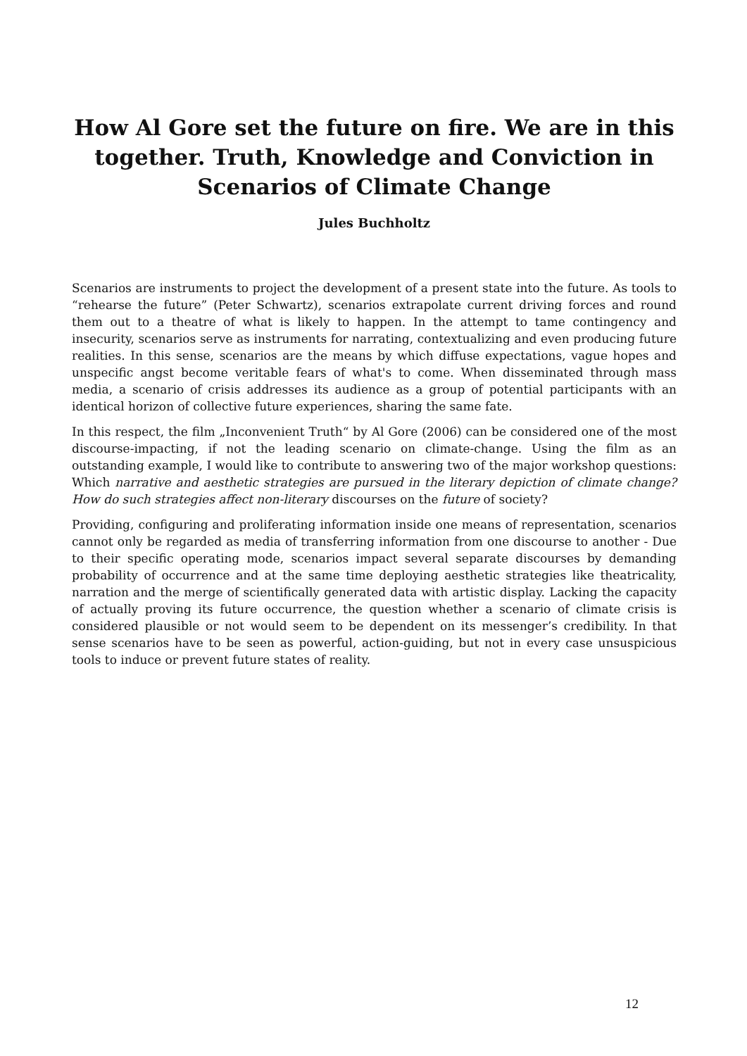How Al Gore set the future on fire. We are in this together. Truth, Knowledge and Conviction in Scenarios of Climate Change
Jules Buchholtz
Scenarios are instruments to project the development of a present state into the future. As tools to “rehearse the future” (Peter Schwartz), scenarios extrapolate current driving forces and round them out to a theatre of what is likely to happen. In the attempt to tame contingency and insecurity, scenarios serve as instruments for narrating, contextualizing and even producing future realities. In this sense, scenarios are the means by which diffuse expectations, vague hopes and unspecific angst become veritable fears of what's to come. When disseminated through mass media, a scenario of crisis addresses its audience as a group of potential participants with an identical horizon of collective future experiences, sharing the same fate.
In this respect, the film „Inconvenient Truth“ by Al Gore (2006) can be considered one of the most discourse-impacting, if not the leading scenario on climate-change. Using the film as an outstanding example, I would like to contribute to answering two of the major workshop questions: Which narrative and aesthetic strategies are pursued in the literary depiction of climate change? How do such strategies affect non-literary discourses on the future of society?
Providing, configuring and proliferating information inside one means of representation, scenarios cannot only be regarded as media of transferring information from one discourse to another - Due to their specific operating mode, scenarios impact several separate discourses by demanding probability of occurrence and at the same time deploying aesthetic strategies like theatricality, narration and the merge of scientifically generated data with artistic display. Lacking the capacity of actually proving its future occurrence, the question whether a scenario of climate crisis is considered plausible or not would seem to be dependent on its messenger’s credibility. In that sense scenarios have to be seen as powerful, action-guiding, but not in every case unsuspicious tools to induce or prevent future states of reality.
12